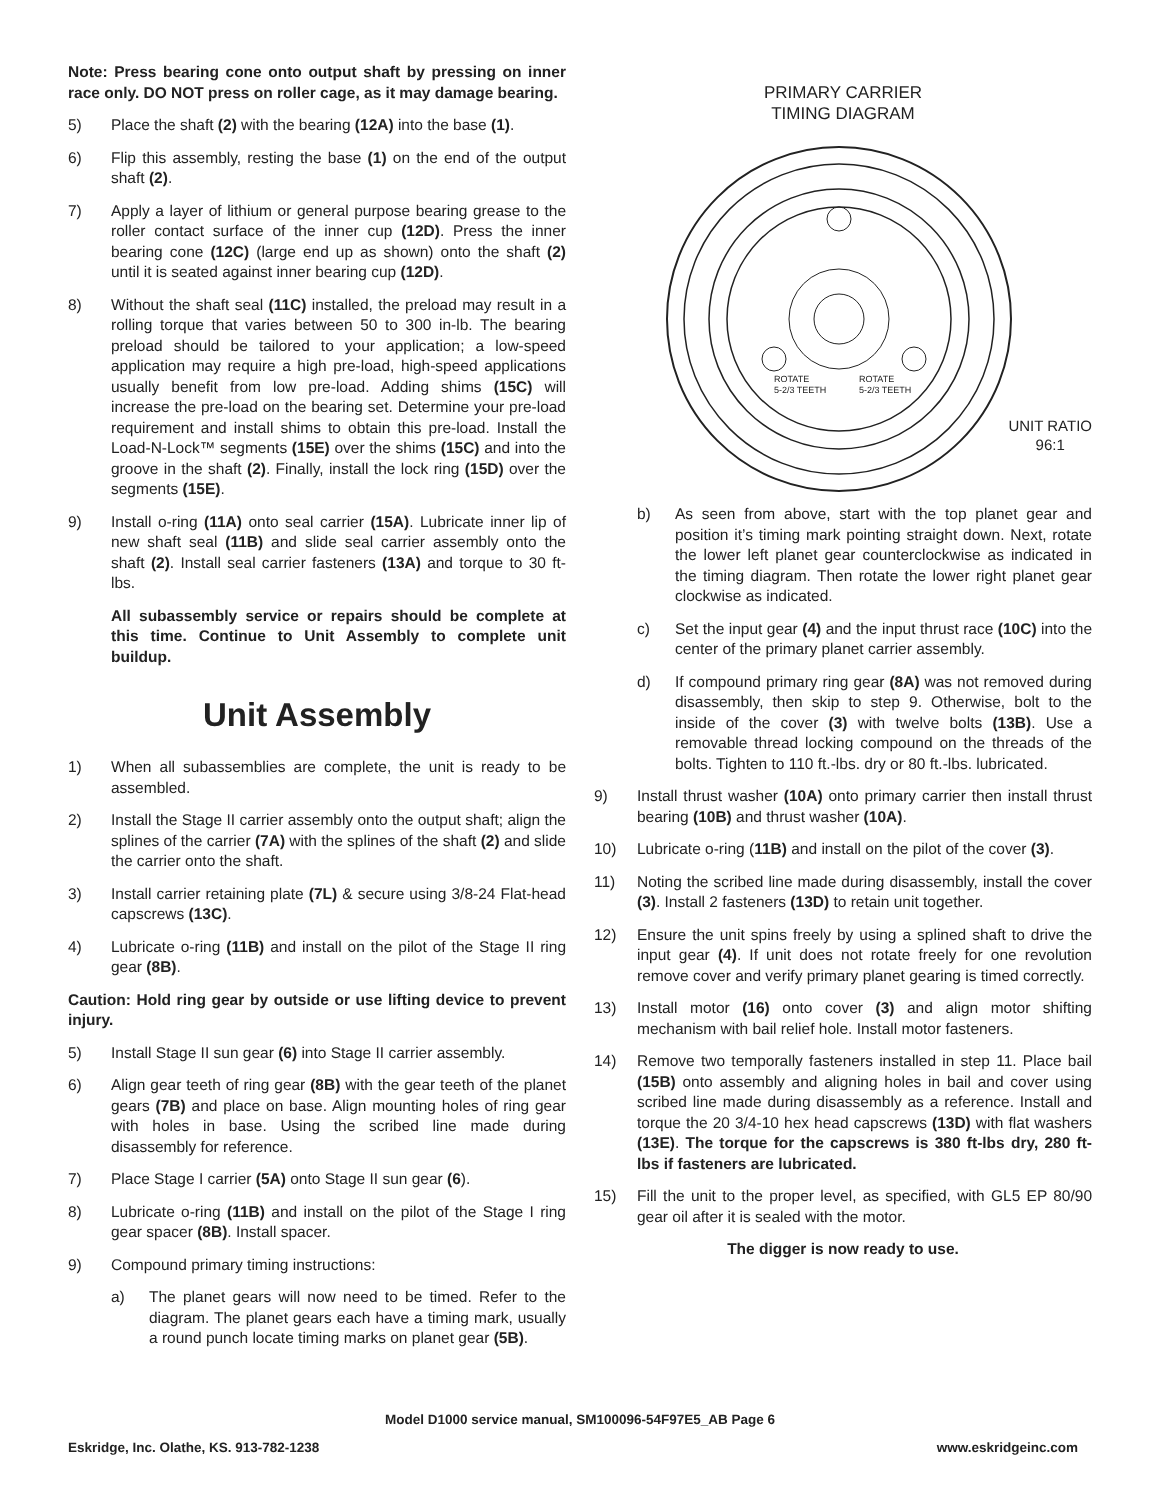Note: Press bearing cone onto output shaft by pressing on inner race only. DO NOT press on roller cage, as it may damage bearing.
5) Place the shaft (2) with the bearing (12A) into the base (1).
6) Flip this assembly, resting the base (1) on the end of the output shaft (2).
7) Apply a layer of lithium or general purpose bearing grease to the roller contact surface of the inner cup (12D). Press the inner bearing cone (12C) (large end up as shown) onto the shaft (2) until it is seated against inner bearing cup (12D).
8) Without the shaft seal (11C) installed, the preload may result in a rolling torque that varies between 50 to 300 in-lb. The bearing preload should be tailored to your application; a low-speed application may require a high pre-load, high-speed applications usually benefit from low pre-load. Adding shims (15C) will increase the pre-load on the bearing set. Determine your pre-load requirement and install shims to obtain this pre-load. Install the Load-N-Lock™ segments (15E) over the shims (15C) and into the groove in the shaft (2). Finally, install the lock ring (15D) over the segments (15E).
9) Install o-ring (11A) onto seal carrier (15A). Lubricate inner lip of new shaft seal (11B) and slide seal carrier assembly onto the shaft (2). Install seal carrier fasteners (13A) and torque to 30 ft-lbs.
All subassembly service or repairs should be complete at this time. Continue to Unit Assembly to complete unit buildup.
Unit Assembly
1) When all subassemblies are complete, the unit is ready to be assembled.
2) Install the Stage II carrier assembly onto the output shaft; align the splines of the carrier (7A) with the splines of the shaft (2) and slide the carrier onto the shaft.
3) Install carrier retaining plate (7L) & secure using 3/8-24 Flat-head capscrews (13C).
4) Lubricate o-ring (11B) and install on the pilot of the Stage II ring gear (8B).
Caution: Hold ring gear by outside or use lifting device to prevent injury.
5) Install Stage II sun gear (6) into Stage II carrier assembly.
6) Align gear teeth of ring gear (8B) with the gear teeth of the planet gears (7B) and place on base. Align mounting holes of ring gear with holes in base. Using the scribed line made during disassembly for reference.
7) Place Stage I carrier (5A) onto Stage II sun gear (6).
8) Lubricate o-ring (11B) and install on the pilot of the Stage I ring gear spacer (8B). Install spacer.
9) Compound primary timing instructions:
a) The planet gears will now need to be timed. Refer to the diagram. The planet gears each have a timing mark, usually a round punch locate timing marks on planet gear (5B).
PRIMARY CARRIER
TIMING DIAGRAM
ROTATE
5-2/3 TEETH
ROTATE
5-2/3 TEETH
UNIT RATIO
96:1
b) As seen from above, start with the top planet gear and position it’s timing mark pointing straight down. Next, rotate the lower left planet gear counterclockwise as indicated in the timing diagram. Then rotate the lower right planet gear clockwise as indicated.
c) Set the input gear (4) and the input thrust race (10C) into the center of the primary planet carrier assembly.
d) If compound primary ring gear (8A) was not removed during disassembly, then skip to step 9. Otherwise, bolt to the inside of the cover (3) with twelve bolts (13B). Use a removable thread locking compound on the threads of the bolts. Tighten to 110 ft.-lbs. dry or 80 ft.-lbs. lubricated.
9) Install thrust washer (10A) onto primary carrier then install thrust bearing (10B) and thrust washer (10A).
10) Lubricate o-ring (11B) and install on the pilot of the cover (3).
11) Noting the scribed line made during disassembly, install the cover (3). Install 2 fasteners (13D) to retain unit together.
12) Ensure the unit spins freely by using a splined shaft to drive the input gear (4). If unit does not rotate freely for one revolution remove cover and verify primary planet gearing is timed correctly.
13) Install motor (16) onto cover (3) and align motor shifting mechanism with bail relief hole. Install motor fasteners.
14) Remove two temporally fasteners installed in step 11. Place bail (15B) onto assembly and aligning holes in bail and cover using scribed line made during disassembly as a reference. Install and torque the 20 3/4-10 hex head capscrews (13D) with flat washers (13E). The torque for the capscrews is 380 ft-lbs dry, 280 ft-lbs if fasteners are lubricated.
15) Fill the unit to the proper level, as specified, with GL5 EP 80/90 gear oil after it is sealed with the motor.
The digger is now ready to use.
Model D1000 service manual, SM100096-54F97E5_AB Page 6
Eskridge, Inc. Olathe, KS. 913-782-1238 www.eskridgeinc.com